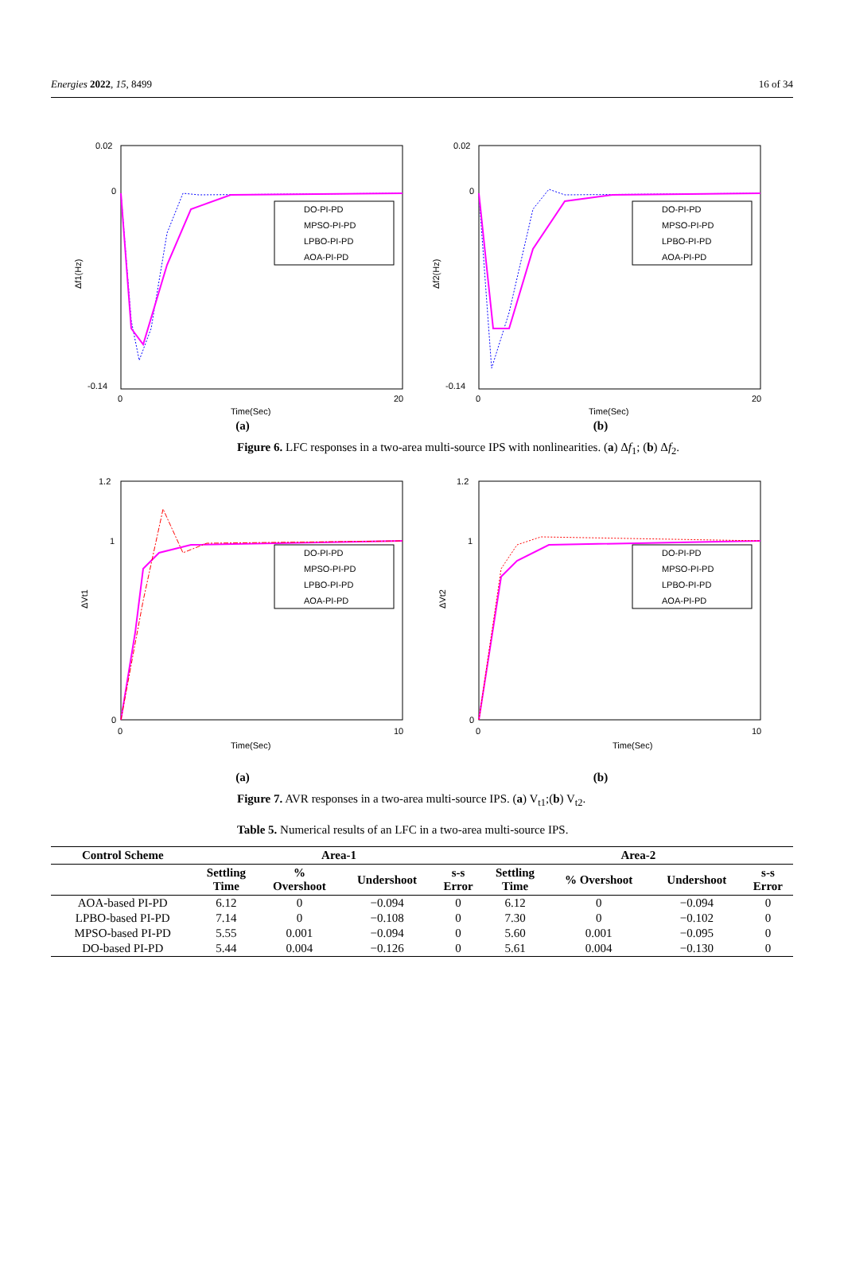Energies 2022, 15, 8499 16 of 34
0.02
0
-0.14
Δf1(Hz)
0
20
Time(Sec)
DO-PI-PD
MPSO-PI-PD
LPBO-PI-PD
AOA-PI-PD
(a)
0.02
0
-0.14
Δf2(Hz)
0
20
Time(Sec)
DO-PI-PD
MPSO-PI-PD
LPBO-PI-PD
AOA-PI-PD
(b)
Figure 6. LFC responses in a two-area multi-source IPS with nonlinearities. (a) Δf<sub>1</sub>; (b) Δf<sub>2</sub>.
1.2
1
0
ΔVt1
0
10
Time(Sec)
DO-PI-PD
MPSO-PI-PD
LPBO-PI-PD
AOA-PI-PD
(a)
1.2
1
0
ΔVt2
0
10
Time(Sec)
DO-PI-PD
MPSO-PI-PD
LPBO-PI-PD
AOA-PI-PD
(b)
Figure 7. AVR responses in a two-area multi-source IPS. (a) V<sub>t1</sub>;(b) V<sub>t2</sub>.
Table 5. Numerical results of an LFC in a two-area multi-source IPS.
| Control Scheme | Area-1 | | | | Area-2 | | | |
| --- | --- | --- | --- | --- | --- | --- | --- | --- |
| | Settling Time | % Overshoot | Undershoot | s-s Error | Settling Time | % Overshoot | Undershoot | s-s Error |
| AOA-based PI-PD | 6.12 | 0 | −0.094 | 0 | 6.12 | 0 | −0.094 | 0 |
| LPBO-based PI-PD | 7.14 | 0 | −0.108 | 0 | 7.30 | 0 | −0.102 | 0 |
| MPSO-based PI-PD | 5.55 | 0.001 | −0.094 | 0 | 5.60 | 0.001 | −0.095 | 0 |
| DO-based PI-PD | 5.44 | 0.004 | −0.126 | 0 | 5.61 | 0.004 | −0.130 | 0 |